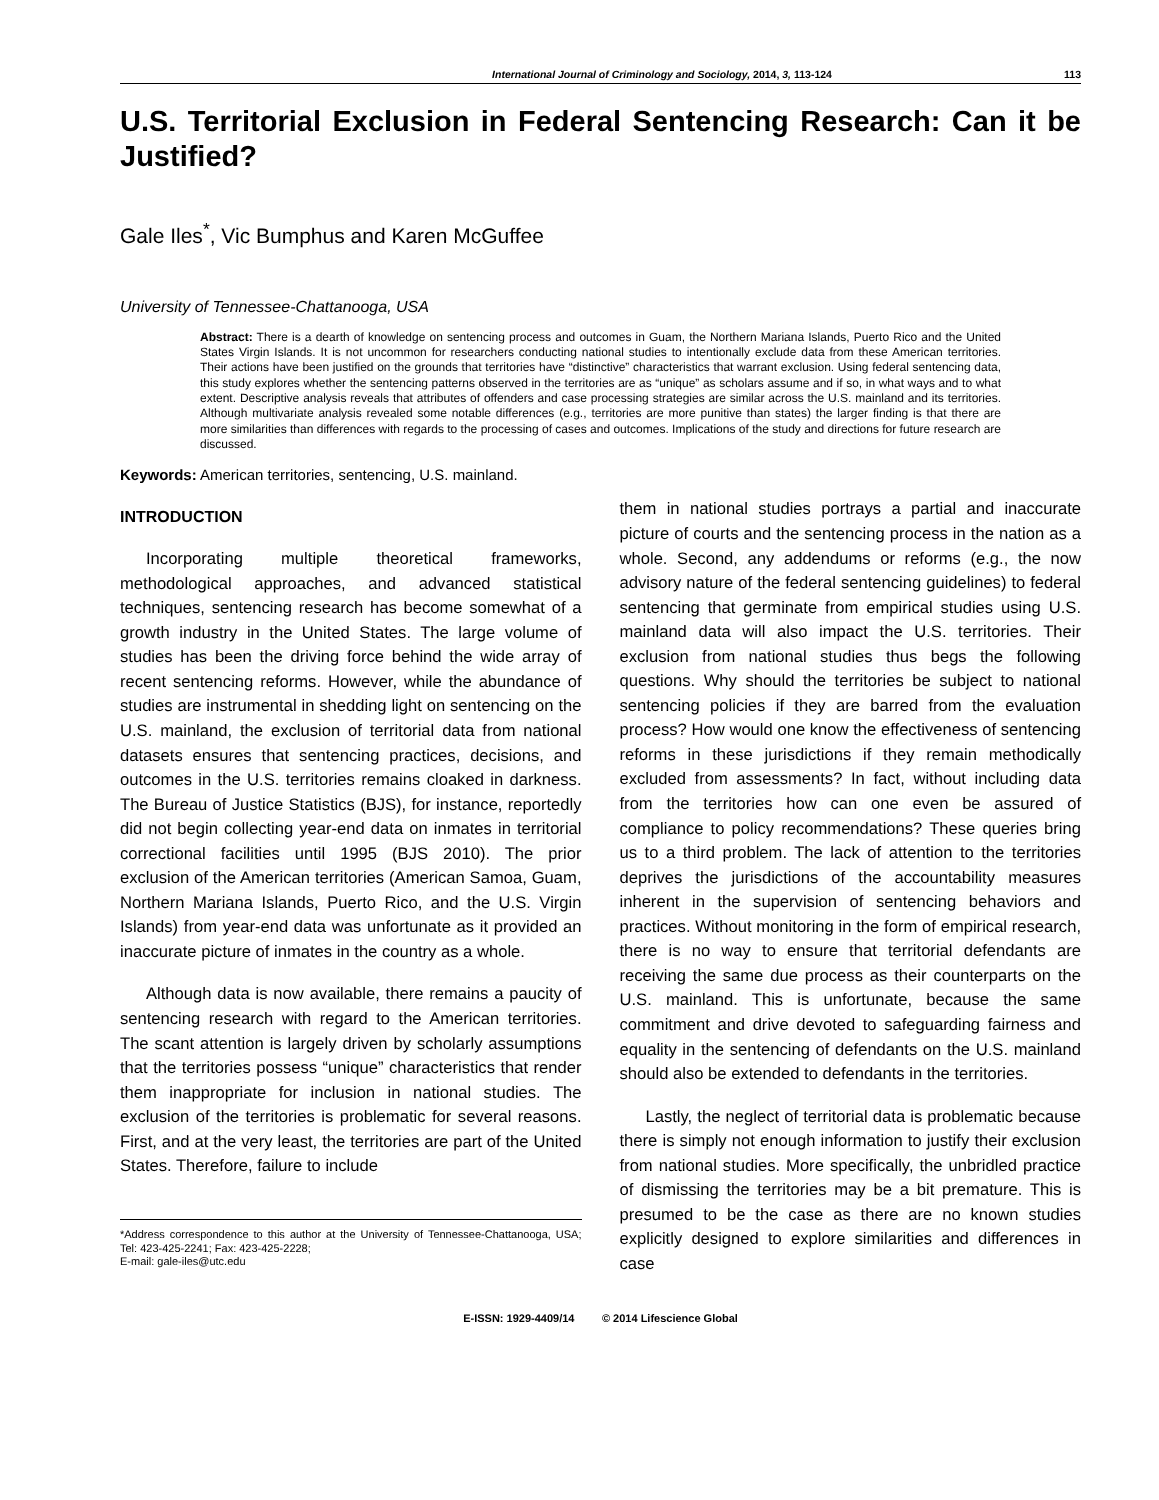International Journal of Criminology and Sociology, 2014, 3, 113-124 113
U.S. Territorial Exclusion in Federal Sentencing Research: Can it be Justified?
Gale Iles<sup>*</sup>, Vic Bumphus and Karen McGuffee
University of Tennessee-Chattanooga, USA
Abstract: There is a dearth of knowledge on sentencing process and outcomes in Guam, the Northern Mariana Islands, Puerto Rico and the United States Virgin Islands. It is not uncommon for researchers conducting national studies to intentionally exclude data from these American territories. Their actions have been justified on the grounds that territories have “distinctive” characteristics that warrant exclusion. Using federal sentencing data, this study explores whether the sentencing patterns observed in the territories are as “unique” as scholars assume and if so, in what ways and to what extent. Descriptive analysis reveals that attributes of offenders and case processing strategies are similar across the U.S. mainland and its territories. Although multivariate analysis revealed some notable differences (e.g., territories are more punitive than states) the larger finding is that there are more similarities than differences with regards to the processing of cases and outcomes. Implications of the study and directions for future research are discussed.
Keywords: American territories, sentencing, U.S. mainland.
INTRODUCTION
Incorporating multiple theoretical frameworks, methodological approaches, and advanced statistical techniques, sentencing research has become somewhat of a growth industry in the United States. The large volume of studies has been the driving force behind the wide array of recent sentencing reforms. However, while the abundance of studies are instrumental in shedding light on sentencing on the U.S. mainland, the exclusion of territorial data from national datasets ensures that sentencing practices, decisions, and outcomes in the U.S. territories remains cloaked in darkness. The Bureau of Justice Statistics (BJS), for instance, reportedly did not begin collecting year-end data on inmates in territorial correctional facilities until 1995 (BJS 2010). The prior exclusion of the American territories (American Samoa, Guam, Northern Mariana Islands, Puerto Rico, and the U.S. Virgin Islands) from year-end data was unfortunate as it provided an inaccurate picture of inmates in the country as a whole.
Although data is now available, there remains a paucity of sentencing research with regard to the American territories. The scant attention is largely driven by scholarly assumptions that the territories possess “unique” characteristics that render them inappropriate for inclusion in national studies. The exclusion of the territories is problematic for several reasons. First, and at the very least, the territories are part of the United States. Therefore, failure to include
*Address correspondence to this author at the University of Tennessee-Chattanooga, USA; Tel: 423-425-2241; Fax: 423-425-2228;
E-mail: gale-iles@utc.edu
them in national studies portrays a partial and inaccurate picture of courts and the sentencing process in the nation as a whole. Second, any addendums or reforms (e.g., the now advisory nature of the federal sentencing guidelines) to federal sentencing that germinate from empirical studies using U.S. mainland data will also impact the U.S. territories. Their exclusion from national studies thus begs the following questions. Why should the territories be subject to national sentencing policies if they are barred from the evaluation process? How would one know the effectiveness of sentencing reforms in these jurisdictions if they remain methodically excluded from assessments? In fact, without including data from the territories how can one even be assured of compliance to policy recommendations? These queries bring us to a third problem. The lack of attention to the territories deprives the jurisdictions of the accountability measures inherent in the supervision of sentencing behaviors and practices. Without monitoring in the form of empirical research, there is no way to ensure that territorial defendants are receiving the same due process as their counterparts on the U.S. mainland. This is unfortunate, because the same commitment and drive devoted to safeguarding fairness and equality in the sentencing of defendants on the U.S. mainland should also be extended to defendants in the territories.
Lastly, the neglect of territorial data is problematic because there is simply not enough information to justify their exclusion from national studies. More specifically, the unbridled practice of dismissing the territories may be a bit premature. This is presumed to be the case as there are no known studies explicitly designed to explore similarities and differences in case
E-ISSN: 1929-4409/14 © 2014 Lifescience Global